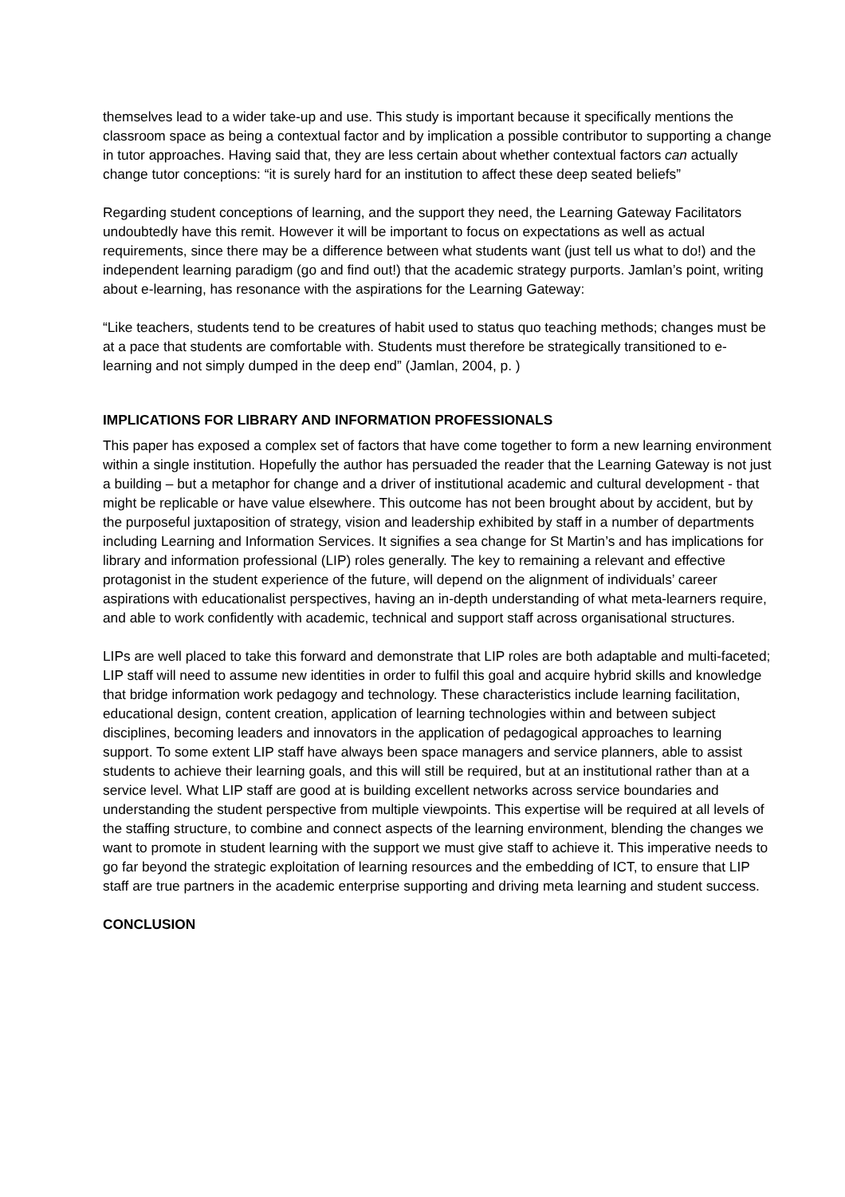themselves lead to a wider take-up and use. This study is important because it specifically mentions the classroom space as being a contextual factor and by implication a possible contributor to supporting a change in tutor approaches. Having said that, they are less certain about whether contextual factors can actually change tutor conceptions: “it is surely hard for an institution to affect these deep seated beliefs”
Regarding student conceptions of learning, and the support they need, the Learning Gateway Facilitators undoubtedly have this remit. However it will be important to focus on expectations as well as actual requirements, since there may be a difference between what students want (just tell us what to do!) and the independent learning paradigm (go and find out!) that the academic strategy purports. Jamlan’s point, writing about e-learning, has resonance with the aspirations for the Learning Gateway:
“Like teachers, students tend to be creatures of habit used to status quo teaching methods; changes must be at a pace that students are comfortable with. Students must therefore be strategically transitioned to e-learning and not simply dumped in the deep end” (Jamlan, 2004, p. )
IMPLICATIONS FOR LIBRARY AND INFORMATION PROFESSIONALS
This paper has exposed a complex set of factors that have come together to form a new learning environment within a single institution. Hopefully the author has persuaded the reader that the Learning Gateway is not just a building – but a metaphor for change and a driver of institutional academic and cultural development - that might be replicable or have value elsewhere. This outcome has not been brought about by accident, but by the purposeful juxtaposition of strategy, vision and leadership exhibited by staff in a number of departments including Learning and Information Services. It signifies a sea change for St Martin’s and has implications for library and information professional (LIP) roles generally. The key to remaining a relevant and effective protagonist in the student experience of the future, will depend on the alignment of individuals’ career aspirations with educationalist perspectives, having an in-depth understanding of what meta-learners require, and able to work confidently with academic, technical and support staff across organisational structures.
LIPs are well placed to take this forward and demonstrate that LIP roles are both adaptable and multi-faceted; LIP staff will need to assume new identities in order to fulfil this goal and acquire hybrid skills and knowledge that bridge information work pedagogy and technology. These characteristics include learning facilitation, educational design, content creation, application of learning technologies within and between subject disciplines, becoming leaders and innovators in the application of pedagogical approaches to learning support. To some extent LIP staff have always been space managers and service planners, able to assist students to achieve their learning goals, and this will still be required, but at an institutional rather than at a service level. What LIP staff are good at is building excellent networks across service boundaries and understanding the student perspective from multiple viewpoints. This expertise will be required at all levels of the staffing structure, to combine and connect aspects of the learning environment, blending the changes we want to promote in student learning with the support we must give staff to achieve it. This imperative needs to go far beyond the strategic exploitation of learning resources and the embedding of ICT, to ensure that LIP staff are true partners in the academic enterprise supporting and driving meta learning and student success.
CONCLUSION